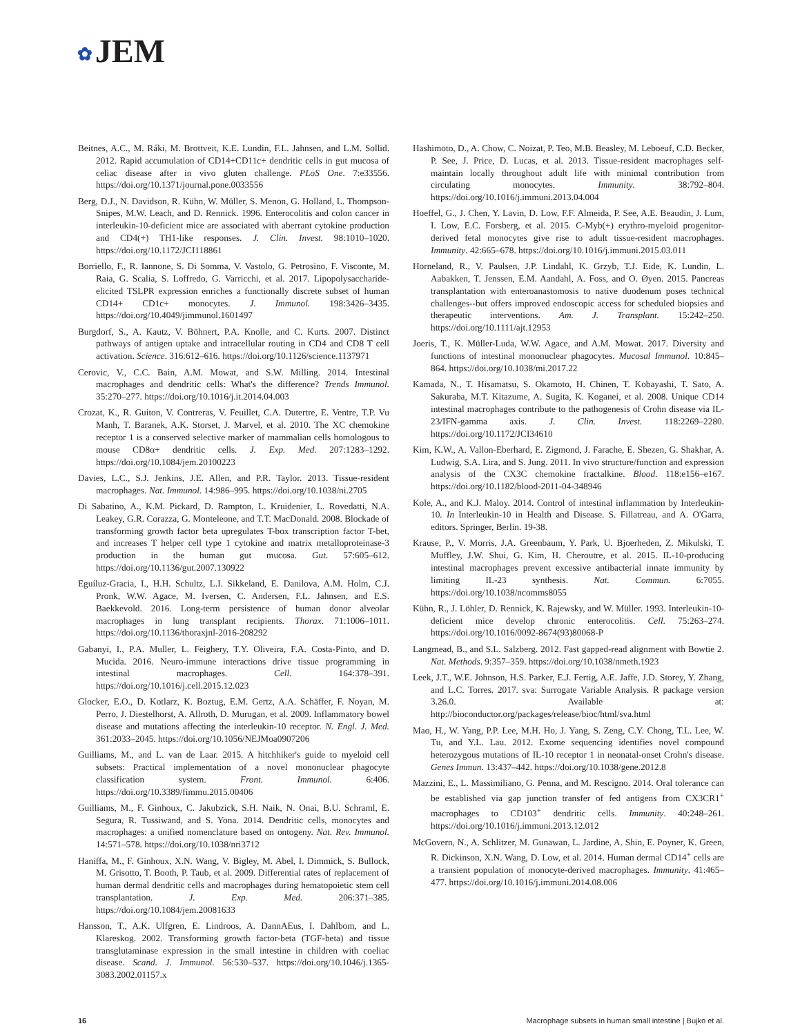✿ JEM
Beitnes, A.C., M. Ráki, M. Brottveit, K.E. Lundin, F.L. Jahnsen, and L.M. Sollid. 2012. Rapid accumulation of CD14+CD11c+ dendritic cells in gut mucosa of celiac disease after in vivo gluten challenge. PLoS One. 7:e33556. https://doi.org/10.1371/journal.pone.0033556
Berg, D.J., N. Davidson, R. Kühn, W. Müller, S. Menon, G. Holland, L. Thompson-Snipes, M.W. Leach, and D. Rennick. 1996. Enterocolitis and colon cancer in interleukin-10-deficient mice are associated with aberrant cytokine production and CD4(+) TH1-like responses. J. Clin. Invest. 98:1010–1020. https://doi.org/10.1172/JCI118861
Borriello, F., R. Iannone, S. Di Somma, V. Vastolo, G. Petrosino, F. Visconte, M. Raia, G. Scalia, S. Loffredo, G. Varricchi, et al. 2017. Lipopolysaccharide-elicited TSLPR expression enriches a functionally discrete subset of human CD14+ CD1c+ monocytes. J. Immunol. 198:3426–3435. https://doi.org/10.4049/jimmunol.1601497
Burgdorf, S., A. Kautz, V. Böhnert, P.A. Knolle, and C. Kurts. 2007. Distinct pathways of antigen uptake and intracellular routing in CD4 and CD8 T cell activation. Science. 316:612–616. https://doi.org/10.1126/science.1137971
Cerovic, V., C.C. Bain, A.M. Mowat, and S.W. Milling. 2014. Intestinal macrophages and dendritic cells: What's the difference? Trends Immunol. 35:270–277. https://doi.org/10.1016/j.it.2014.04.003
Crozat, K., R. Guiton, V. Contreras, V. Feuillet, C.A. Dutertre, E. Ventre, T.P. Vu Manh, T. Baranek, A.K. Storset, J. Marvel, et al. 2010. The XC chemokine receptor 1 is a conserved selective marker of mammalian cells homologous to mouse CD8α+ dendritic cells. J. Exp. Med. 207:1283–1292. https://doi.org/10.1084/jem.20100223
Davies, L.C., S.J. Jenkins, J.E. Allen, and P.R. Taylor. 2013. Tissue-resident macrophages. Nat. Immunol. 14:986–995. https://doi.org/10.1038/ni.2705
Di Sabatino, A., K.M. Pickard, D. Rampton, L. Kruidenier, L. Rovedatti, N.A. Leakey, G.R. Corazza, G. Monteleone, and T.T. MacDonald. 2008. Blockade of transforming growth factor beta upregulates T-box transcription factor T-bet, and increases T helper cell type 1 cytokine and matrix metalloproteinase-3 production in the human gut mucosa. Gut. 57:605–612. https://doi.org/10.1136/gut.2007.130922
Eguíluz-Gracia, I., H.H. Schultz, L.I. Sikkeland, E. Danilova, A.M. Holm, C.J. Pronk, W.W. Agace, M. Iversen, C. Andersen, F.L. Jahnsen, and E.S. Baekkevold. 2016. Long-term persistence of human donor alveolar macrophages in lung transplant recipients. Thorax. 71:1006–1011. https://doi.org/10.1136/thoraxjnl-2016-208292
Gabanyi, I., P.A. Muller, L. Feighery, T.Y. Oliveira, F.A. Costa-Pinto, and D. Mucida. 2016. Neuro-immune interactions drive tissue programming in intestinal macrophages. Cell. 164:378–391. https://doi.org/10.1016/j.cell.2015.12.023
Glocker, E.O., D. Kotlarz, K. Boztug, E.M. Gertz, A.A. Schäffer, F. Noyan, M. Perro, J. Diestelhorst, A. Allroth, D. Murugan, et al. 2009. Inflammatory bowel disease and mutations affecting the interleukin-10 receptor. N. Engl. J. Med. 361:2033–2045. https://doi.org/10.1056/NEJMoa0907206
Guilliams, M., and L. van de Laar. 2015. A hitchhiker's guide to myeloid cell subsets: Practical implementation of a novel mononuclear phagocyte classification system. Front. Immunol. 6:406. https://doi.org/10.3389/fimmu.2015.00406
Guilliams, M., F. Ginhoux, C. Jakubzick, S.H. Naik, N. Onai, B.U. Schraml, E. Segura, R. Tussiwand, and S. Yona. 2014. Dendritic cells, monocytes and macrophages: a unified nomenclature based on ontogeny. Nat. Rev. Immunol. 14:571–578. https://doi.org/10.1038/nri3712
Haniffa, M., F. Ginhoux, X.N. Wang, V. Bigley, M. Abel, I. Dimmick, S. Bullock, M. Grisotto, T. Booth, P. Taub, et al. 2009. Differential rates of replacement of human dermal dendritic cells and macrophages during hematopoietic stem cell transplantation. J. Exp. Med. 206:371–385. https://doi.org/10.1084/jem.20081633
Hansson, T., A.K. Ulfgren, E. Lindroos, A. DannAEus, I. Dahlbom, and L. Klareskog. 2002. Transforming growth factor-beta (TGF-beta) and tissue transglutaminase expression in the small intestine in children with coeliac disease. Scand. J. Immunol. 56:530–537. https://doi.org/10.1046/j.1365-3083.2002.01157.x
Hashimoto, D., A. Chow, C. Noizat, P. Teo, M.B. Beasley, M. Leboeuf, C.D. Becker, P. See, J. Price, D. Lucas, et al. 2013. Tissue-resident macrophages self-maintain locally throughout adult life with minimal contribution from circulating monocytes. Immunity. 38:792–804. https://doi.org/10.1016/j.immuni.2013.04.004
Hoeffel, G., J. Chen, Y. Lavin, D. Low, F.F. Almeida, P. See, A.E. Beaudin, J. Lum, I. Low, E.C. Forsberg, et al. 2015. C-Myb(+) erythro-myeloid progenitor-derived fetal monocytes give rise to adult tissue-resident macrophages. Immunity. 42:665–678. https://doi.org/10.1016/j.immuni.2015.03.011
Horneland, R., V. Paulsen, J.P. Lindahl, K. Grzyb, T.J. Eide, K. Lundin, L. Aabakken, T. Jenssen, E.M. Aandahl, A. Foss, and O. Øyen. 2015. Pancreas transplantation with enteroanastomosis to native duodenum poses technical challenges--but offers improved endoscopic access for scheduled biopsies and therapeutic interventions. Am. J. Transplant. 15:242–250. https://doi.org/10.1111/ajt.12953
Joeris, T., K. Müller-Luda, W.W. Agace, and A.M. Mowat. 2017. Diversity and functions of intestinal mononuclear phagocytes. Mucosal Immunol. 10:845–864. https://doi.org/10.1038/mi.2017.22
Kamada, N., T. Hisamatsu, S. Okamoto, H. Chinen, T. Kobayashi, T. Sato, A. Sakuraba, M.T. Kitazume, A. Sugita, K. Koganei, et al. 2008. Unique CD14 intestinal macrophages contribute to the pathogenesis of Crohn disease via IL-23/IFN-gamma axis. J. Clin. Invest. 118:2269–2280. https://doi.org/10.1172/JCI34610
Kim, K.W., A. Vallon-Eberhard, E. Zigmond, J. Farache, E. Shezen, G. Shakhar, A. Ludwig, S.A. Lira, and S. Jung. 2011. In vivo structure/function and expression analysis of the CX3C chemokine fractalkine. Blood. 118:e156–e167. https://doi.org/10.1182/blood-2011-04-348946
Kole, A., and K.J. Maloy. 2014. Control of intestinal inflammation by Interleukin-10. In Interleukin-10 in Health and Disease. S. Fillatreau, and A. O'Garra, editors. Springer, Berlin. 19-38.
Krause, P., V. Morris, J.A. Greenbaum, Y. Park, U. Bjoerheden, Z. Mikulski, T. Muffley, J.W. Shui, G. Kim, H. Cheroutre, et al. 2015. IL-10-producing intestinal macrophages prevent excessive antibacterial innate immunity by limiting IL-23 synthesis. Nat. Commun. 6:7055. https://doi.org/10.1038/ncomms8055
Kühn, R., J. Löhler, D. Rennick, K. Rajewsky, and W. Müller. 1993. Interleukin-10-deficient mice develop chronic enterocolitis. Cell. 75:263–274. https://doi.org/10.1016/0092-8674(93)80068-P
Langmead, B., and S.L. Salzberg. 2012. Fast gapped-read alignment with Bowtie 2. Nat. Methods. 9:357–359. https://doi.org/10.1038/nmeth.1923
Leek, J.T., W.E. Johnson, H.S. Parker, E.J. Fertig, A.E. Jaffe, J.D. Storey, Y. Zhang, and L.C. Torres. 2017. sva: Surrogate Variable Analysis. R package version 3.26.0. Available at: http://bioconductor.org/packages/release/bioc/html/sva.html
Mao, H., W. Yang, P.P. Lee, M.H. Ho, J. Yang, S. Zeng, C.Y. Chong, T.L. Lee, W. Tu, and Y.L. Lau. 2012. Exome sequencing identifies novel compound heterozygous mutations of IL-10 receptor 1 in neonatal-onset Crohn's disease. Genes Immun. 13:437–442. https://doi.org/10.1038/gene.2012.8
Mazzini, E., L. Massimiliano, G. Penna, and M. Rescigno. 2014. Oral tolerance can be established via gap junction transfer of fed antigens from CX3CR1<sup>+</sup> macrophages to CD103<sup>+</sup> dendritic cells. Immunity. 40:248–261. https://doi.org/10.1016/j.immuni.2013.12.012
McGovern, N., A. Schlitzer, M. Gunawan, L. Jardine, A. Shin, E. Poyner, K. Green, R. Dickinson, X.N. Wang, D. Low, et al. 2014. Human dermal CD14<sup>+</sup> cells are a transient population of monocyte-derived macrophages. Immunity. 41:465–477. https://doi.org/10.1016/j.immuni.2014.08.006
16 Macrophage subsets in human small intestine | Bujko et al.